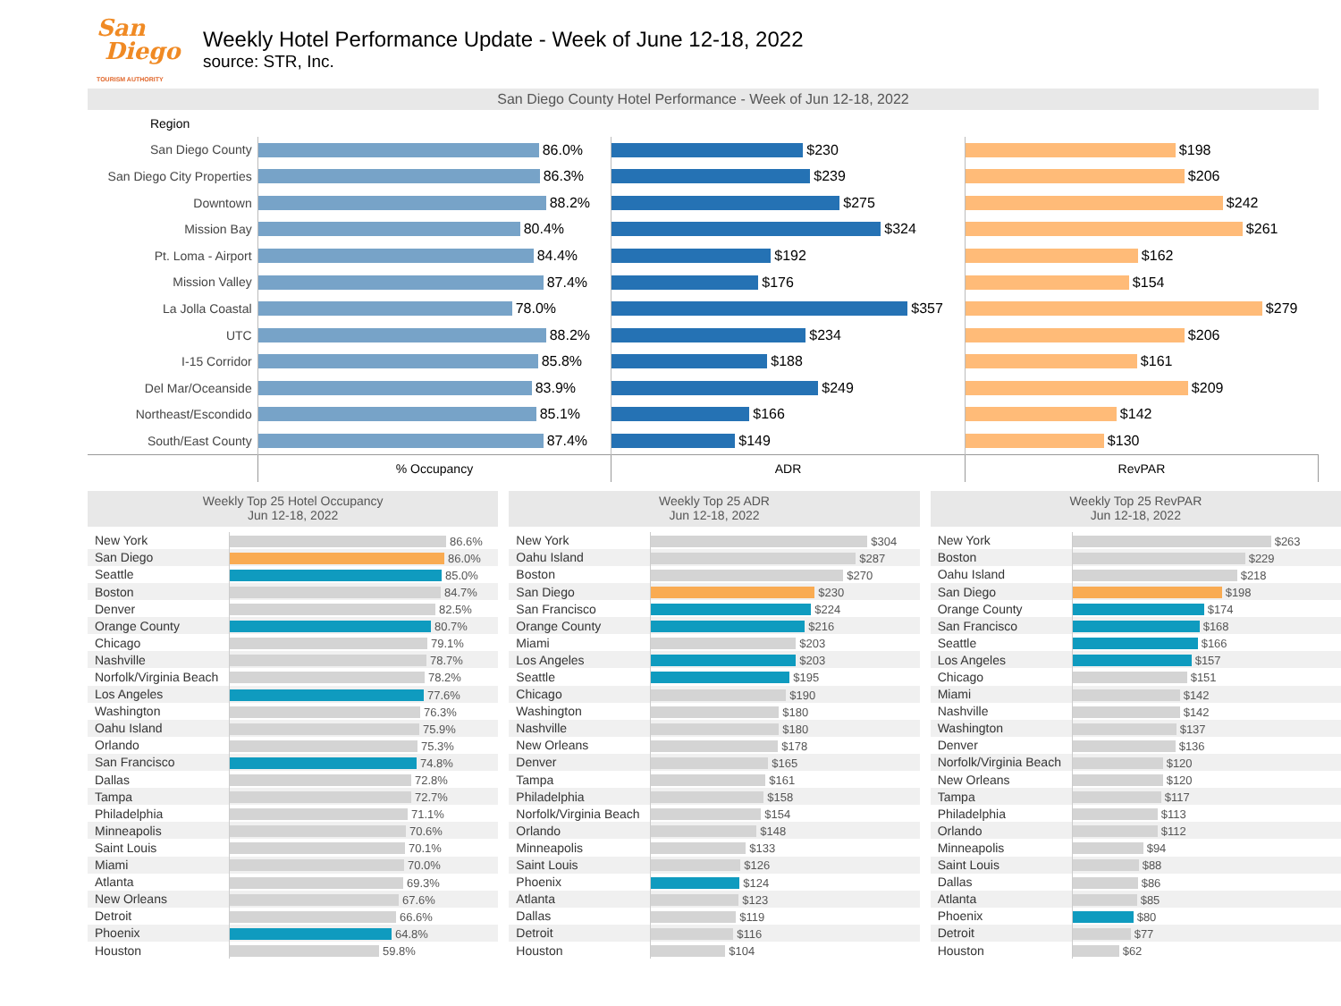San
Diego
TOURISM AUTHORITY
Weekly Hotel Performance Update - Week of June 12-18, 2022
source: STR, Inc.
San Diego County Hotel Performance - Week of Jun 12-18, 2022
| Region | | | |
| San Diego County | 86.0% | $230 | $198 |
| San Diego City Properties | 86.3% | $239 | $206 |
| Downtown | 88.2% | $275 | $242 |
| Mission Bay | 80.4% | $324 | $261 |
| Pt. Loma - Airport | 84.4% | $192 | $162 |
| Mission Valley | 87.4% | $176 | $154 |
| La Jolla Coastal | 78.0% | $357 | $279 |
| UTC | 88.2% | $234 | $206 |
| I-15 Corridor | 85.8% | $188 | $161 |
| Del Mar/Oceanside | 83.9% | $249 | $209 |
| Northeast/Escondido | 85.1% | $166 | $142 |
| South/East County | 87.4% | $149 | $130 |
| | % Occupancy | ADR | RevPAR |
Weekly Top 25 Hotel Occupancy
Jun 12-18, 2022
| New York | 86.6% |
| San Diego | 86.0% |
| Seattle | 85.0% |
| Boston | 84.7% |
| Denver | 82.5% |
| Orange County | 80.7% |
| Chicago | 79.1% |
| Nashville | 78.7% |
| Norfolk/Virginia Beach | 78.2% |
| Los Angeles | 77.6% |
| Washington | 76.3% |
| Oahu Island | 75.9% |
| Orlando | 75.3% |
| San Francisco | 74.8% |
| Dallas | 72.8% |
| Tampa | 72.7% |
| Philadelphia | 71.1% |
| Minneapolis | 70.6% |
| Saint Louis | 70.1% |
| Miami | 70.0% |
| Atlanta | 69.3% |
| New Orleans | 67.6% |
| Detroit | 66.6% |
| Phoenix | 64.8% |
| Houston | 59.8% |
Weekly Top 25 ADR
Jun 12-18, 2022
| New York | $304 |
| Oahu Island | $287 |
| Boston | $270 |
| San Diego | $230 |
| San Francisco | $224 |
| Orange County | $216 |
| Miami | $203 |
| Los Angeles | $203 |
| Seattle | $195 |
| Chicago | $190 |
| Washington | $180 |
| Nashville | $180 |
| New Orleans | $178 |
| Denver | $165 |
| Tampa | $161 |
| Philadelphia | $158 |
| Norfolk/Virginia Beach | $154 |
| Orlando | $148 |
| Minneapolis | $133 |
| Saint Louis | $126 |
| Phoenix | $124 |
| Atlanta | $123 |
| Dallas | $119 |
| Detroit | $116 |
| Houston | $104 |
Weekly Top 25 RevPAR
Jun 12-18, 2022
| New York | $263 |
| Boston | $229 |
| Oahu Island | $218 |
| San Diego | $198 |
| Orange County | $174 |
| San Francisco | $168 |
| Seattle | $166 |
| Los Angeles | $157 |
| Chicago | $151 |
| Miami | $142 |
| Nashville | $142 |
| Washington | $137 |
| Denver | $136 |
| Norfolk/Virginia Beach | $120 |
| New Orleans | $120 |
| Tampa | $117 |
| Philadelphia | $113 |
| Orlando | $112 |
| Minneapolis | $94 |
| Saint Louis | $88 |
| Dallas | $86 |
| Atlanta | $85 |
| Phoenix | $80 |
| Detroit | $77 |
| Houston | $62 |